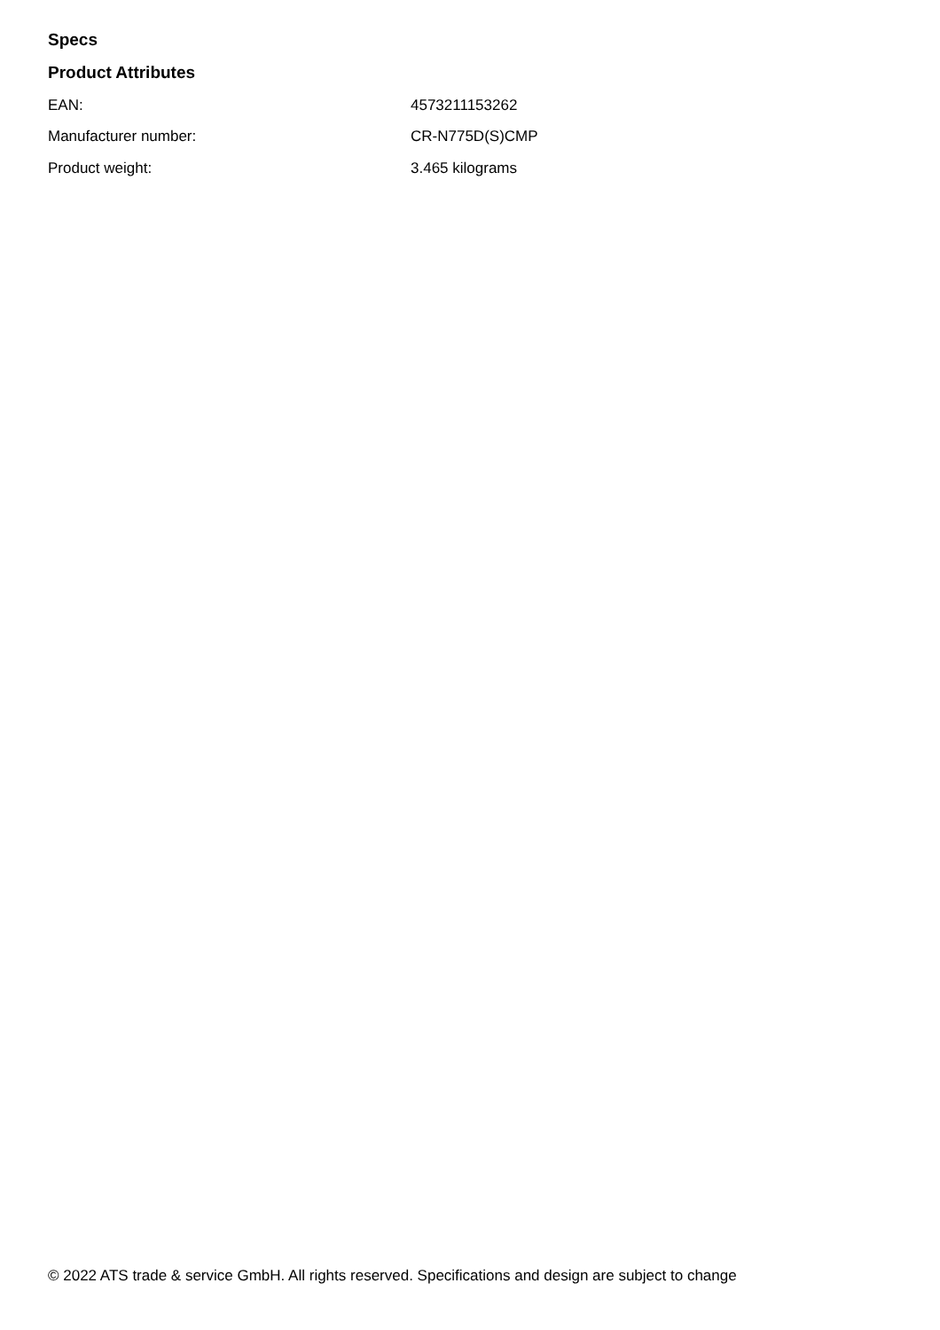Specs
Product Attributes
| EAN: | 4573211153262 |
| Manufacturer number: | CR-N775D(S)CMP |
| Product weight: | 3.465 kilograms |
© 2022 ATS trade & service GmbH. All rights reserved. Specifications and design are subject to change